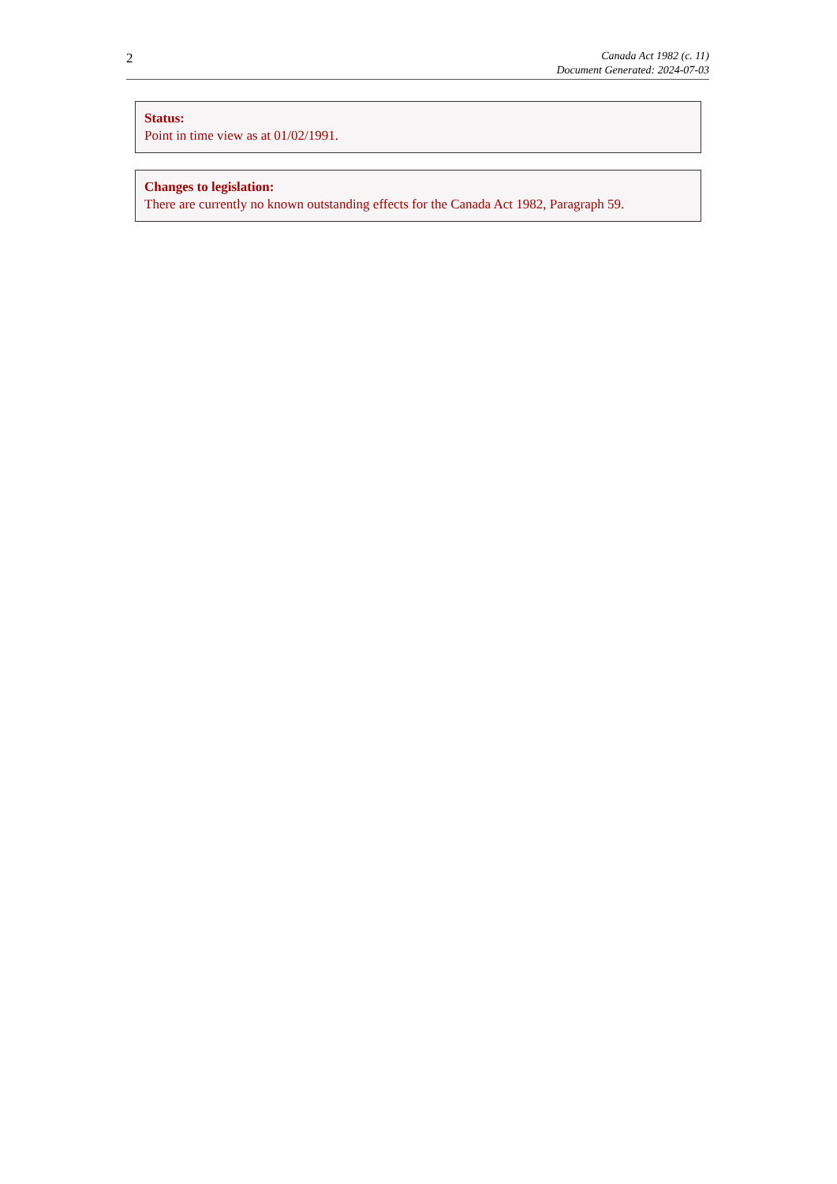2
Canada Act 1982 (c. 11)
Document Generated: 2024-07-03
Status:
Point in time view as at 01/02/1991.
Changes to legislation:
There are currently no known outstanding effects for the Canada Act 1982, Paragraph 59.